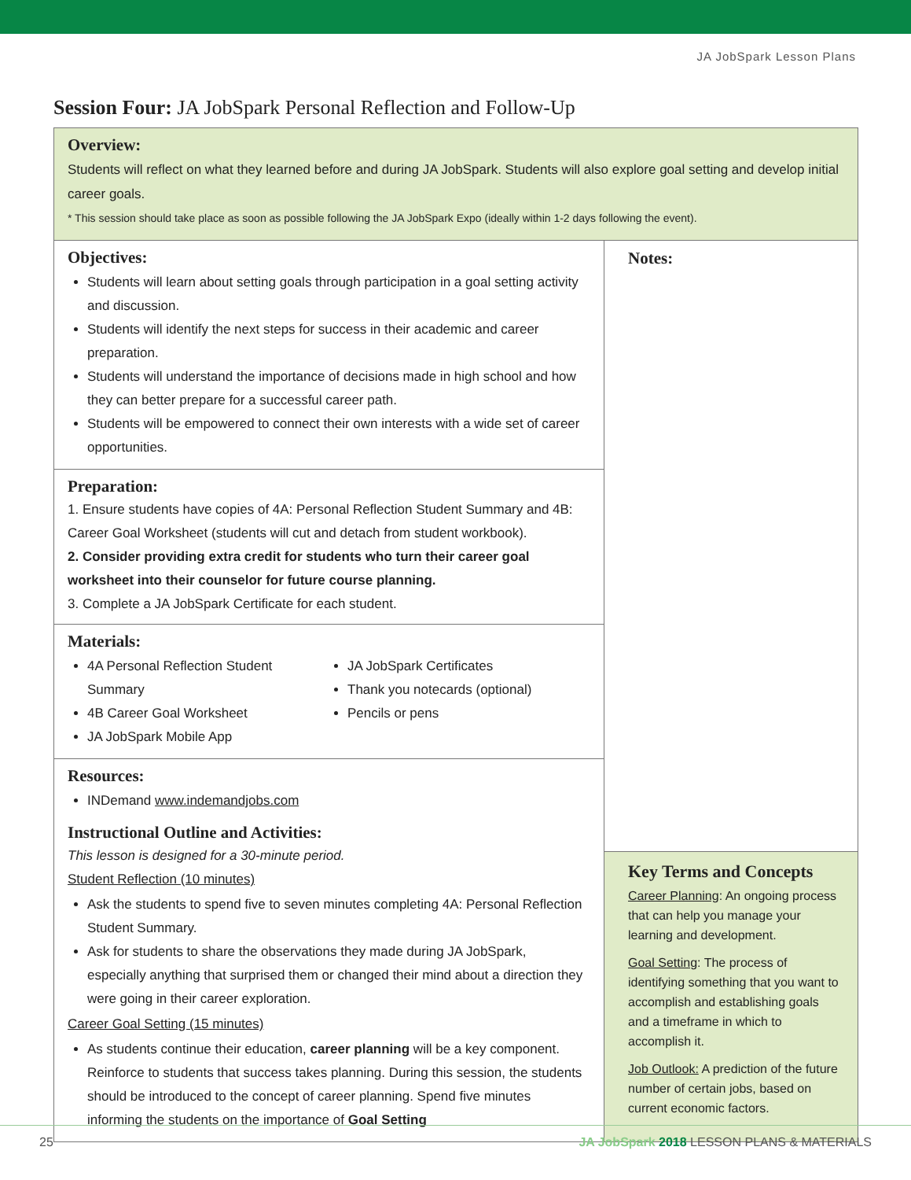JA JobSpark Lesson Plans
Session Four: JA JobSpark Personal Reflection and Follow-Up
Overview:
Students will reflect on what they learned before and during JA JobSpark. Students will also explore goal setting and develop initial career goals.
* This session should take place as soon as possible following the JA JobSpark Expo (ideally within 1-2 days following the event).
Objectives:
Students will learn about setting goals through participation in a goal setting activity and discussion.
Students will identify the next steps for success in their academic and career preparation.
Students will understand the importance of decisions made in high school and how they can better prepare for a successful career path.
Students will be empowered to connect their own interests with a wide set of career opportunities.
Preparation:
1. Ensure students have copies of 4A: Personal Reflection Student Summary and 4B: Career Goal Worksheet (students will cut and detach from student workbook).
2. Consider providing extra credit for students who turn their career goal worksheet into their counselor for future course planning.
3. Complete a JA JobSpark Certificate for each student.
Materials:
4A Personal Reflection Student Summary
4B Career Goal Worksheet
JA JobSpark Mobile App
JA JobSpark Certificates
Thank you notecards (optional)
Pencils or pens
Resources:
INDemand www.indemandjobs.com
Instructional Outline and Activities:
This lesson is designed for a 30-minute period.
Student Reflection (10 minutes)
Ask the students to spend five to seven minutes completing 4A: Personal Reflection Student Summary.
Ask for students to share the observations they made during JA JobSpark, especially anything that surprised them or changed their mind about a direction they were going in their career exploration.
Career Goal Setting (15 minutes)
As students continue their education, career planning will be a key component. Reinforce to students that success takes planning. During this session, the students should be introduced to the concept of career planning. Spend five minutes informing the students on the importance of Goal Setting
Notes:
Key Terms and Concepts
Career Planning: An ongoing process that can help you manage your learning and development.
Goal Setting: The process of identifying something that you want to accomplish and establishing goals and a timeframe in which to accomplish it.
Job Outlook: A prediction of the future number of certain jobs, based on current economic factors.
25 JA JobSpark 2018 LESSON PLANS & MATERIALS